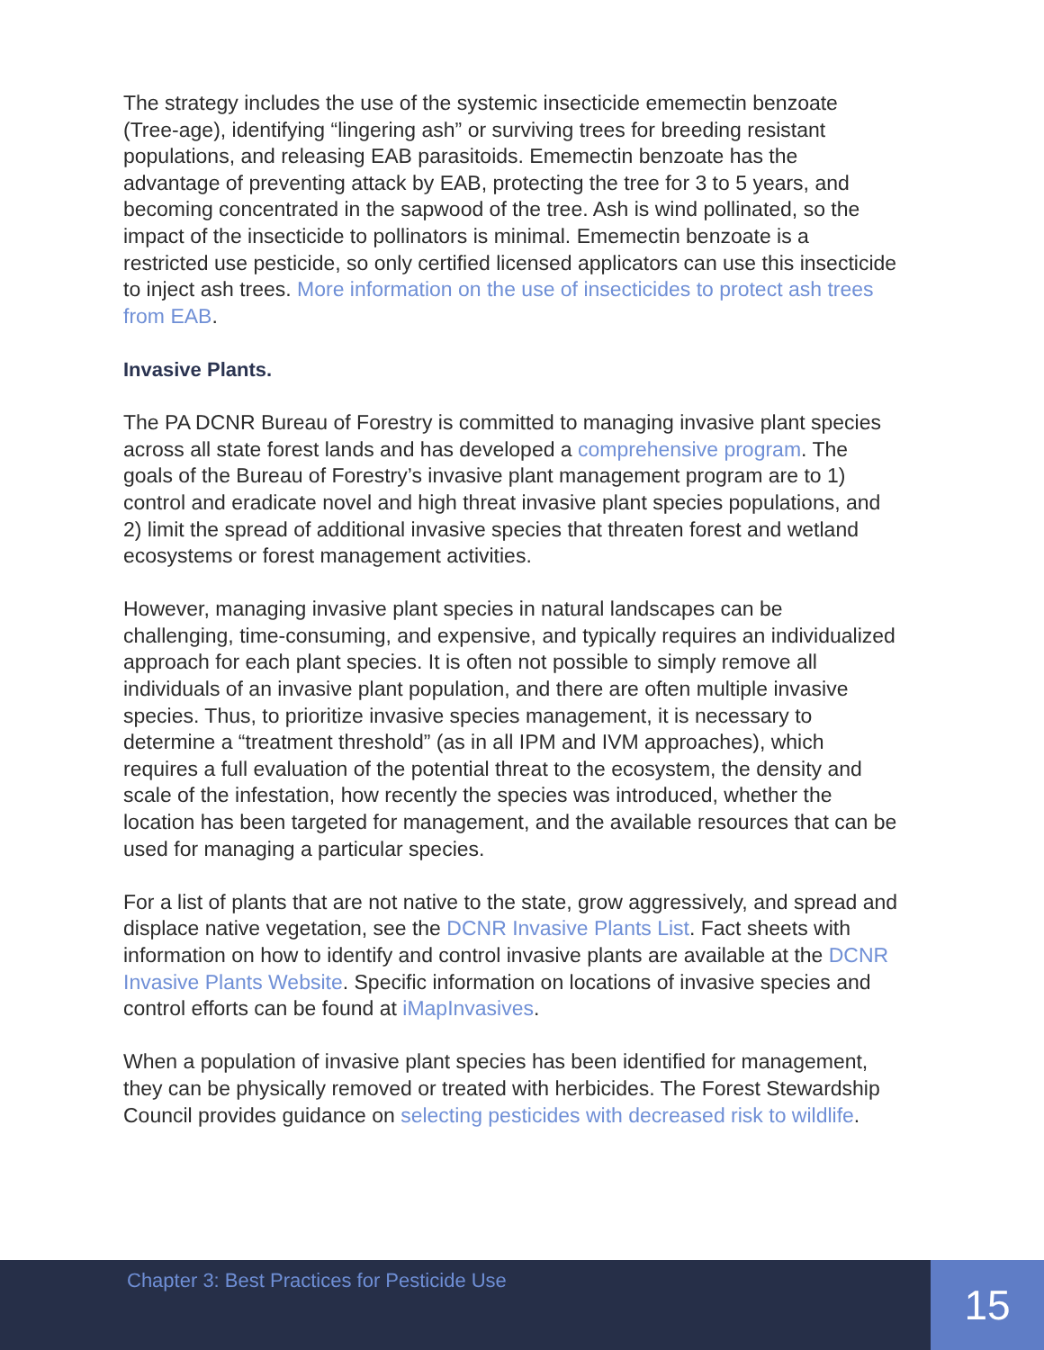The strategy includes the use of the systemic insecticide ememectin benzoate (Tree-age), identifying “lingering ash” or surviving trees for breeding resistant populations, and releasing EAB parasitoids. Ememectin benzoate has the advantage of preventing attack by EAB, protecting the tree for 3 to 5 years, and becoming concentrated in the sapwood of the tree. Ash is wind pollinated, so the impact of the insecticide to pollinators is minimal. Ememectin benzoate is a restricted use pesticide, so only certified licensed applicators can use this insecticide to inject ash trees. More information on the use of insecticides to protect ash trees from EAB.
Invasive Plants.
The PA DCNR Bureau of Forestry is committed to managing invasive plant species across all state forest lands and has developed a comprehensive program. The goals of the Bureau of Forestry’s invasive plant management program are to 1) control and eradicate novel and high threat invasive plant species populations, and 2) limit the spread of additional invasive species that threaten forest and wetland ecosystems or forest management activities.
However, managing invasive plant species in natural landscapes can be challenging, time-consuming, and expensive, and typically requires an individualized approach for each plant species. It is often not possible to simply remove all individuals of an invasive plant population, and there are often multiple invasive species. Thus, to prioritize invasive species management, it is necessary to determine a “treatment threshold” (as in all IPM and IVM approaches), which requires a full evaluation of the potential threat to the ecosystem, the density and scale of the infestation, how recently the species was introduced, whether the location has been targeted for management, and the available resources that can be used for managing a particular species.
For a list of plants that are not native to the state, grow aggressively, and spread and displace native vegetation, see the DCNR Invasive Plants List. Fact sheets with information on how to identify and control invasive plants are available at the DCNR Invasive Plants Website. Specific information on locations of invasive species and control efforts can be found at iMapInvasives.
When a population of invasive plant species has been identified for management, they can be physically removed or treated with herbicides. The Forest Stewardship Council provides guidance on selecting pesticides with decreased risk to wildlife.
Chapter 3: Best Practices for Pesticide Use
15